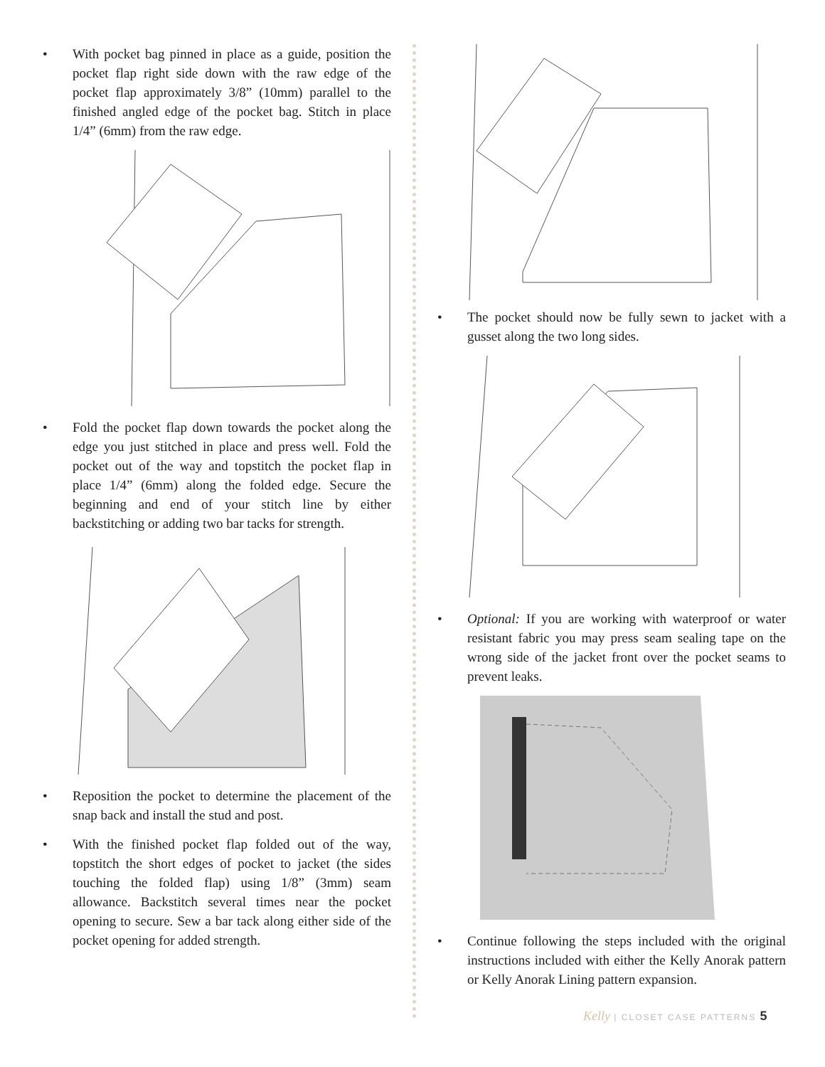• With pocket bag pinned in place as a guide, position the pocket flap right side down with the raw edge of the pocket flap approximately 3/8” (10mm) parallel to the finished angled edge of the pocket bag. Stitch in place 1/4” (6mm) from the raw edge.
• Fold the pocket flap down towards the pocket along the edge you just stitched in place and press well. Fold the pocket out of the way and topstitch the pocket flap in place 1/4” (6mm) along the folded edge. Secure the beginning and end of your stitch line by either backstitching or adding two bar tacks for strength.
• Reposition the pocket to determine the placement of the snap back and install the stud and post.
• With the finished pocket flap folded out of the way, topstitch the short edges of pocket to jacket (the sides touching the folded flap) using 1/8” (3mm) seam allowance. Backstitch several times near the pocket opening to secure. Sew a bar tack along either side of the pocket opening for added strength.
• The pocket should now be fully sewn to jacket with a gusset along the two long sides.
• Optional: If you are working with waterproof or water resistant fabric you may press seam sealing tape on the wrong side of the jacket front over the pocket seams to prevent leaks.
• Continue following the steps included with the original instructions included with either the Kelly Anorak pattern or Kelly Anorak Lining pattern expansion.
Kelly | CLOSET CASE PATTERNS 5